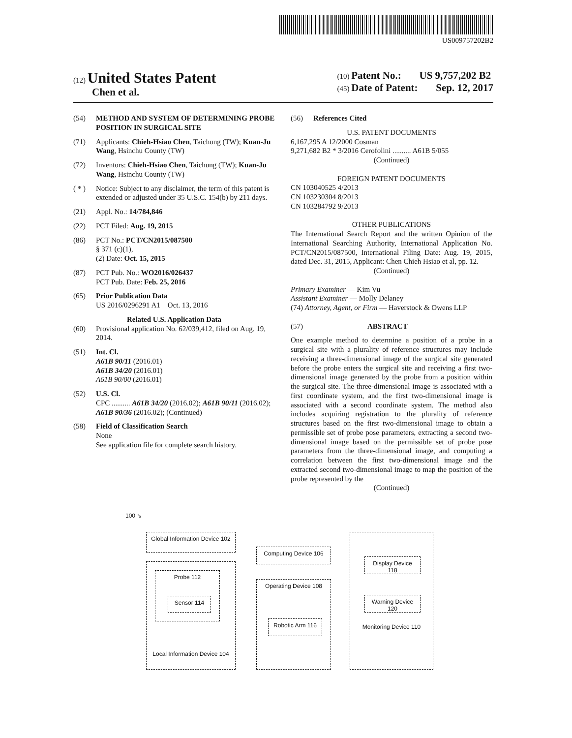US009757202B2
(12) United States Patent
Chen et al.
(10) Patent No.: US 9,757,202 B2
(45) Date of Patent: Sep. 12, 2017
(54) METHOD AND SYSTEM OF DETERMINING PROBE POSITION IN SURGICAL SITE
(71) Applicants: Chieh-Hsiao Chen, Taichung (TW); Kuan-Ju Wang, Hsinchu County (TW)
(72) Inventors: Chieh-Hsiao Chen, Taichung (TW); Kuan-Ju Wang, Hsinchu County (TW)
( * ) Notice: Subject to any disclaimer, the term of this patent is extended or adjusted under 35 U.S.C. 154(b) by 211 days.
(21) Appl. No.: 14/784,846
(22) PCT Filed: Aug. 19, 2015
(86) PCT No.: PCT/CN2015/087500
§ 371 (c)(1),
(2) Date: Oct. 15, 2015
(87) PCT Pub. No.: WO2016/026437
PCT Pub. Date: Feb. 25, 2016
(65) Prior Publication Data
US 2016/0296291 A1 Oct. 13, 2016
Related U.S. Application Data
(60) Provisional application No. 62/039,412, filed on Aug. 19, 2014.
(51) Int. Cl.
A61B 90/11 (2016.01)
A61B 34/20 (2016.01)
A61B 90/00 (2016.01)
(52) U.S. Cl.
CPC .......... A61B 34/20 (2016.02); A61B 90/11 (2016.02); A61B 90/36 (2016.02); (Continued)
(58) Field of Classification Search
None
See application file for complete search history.
(56) References Cited
U.S. PATENT DOCUMENTS
6,167,295 A 12/2000 Cosman
9,271,682 B2 * 3/2016 Cerofolini .......... A61B 5/055
(Continued)
FOREIGN PATENT DOCUMENTS
CN 103040525 4/2013
CN 103230304 8/2013
CN 103284792 9/2013
OTHER PUBLICATIONS
The International Search Report and the written Opinion of the International Searching Authority, International Application No. PCT/CN2015/087500, International Filing Date: Aug. 19, 2015, dated Dec. 31, 2015, Applicant: Chen Chieh Hsiao et al, pp. 12.
(Continued)
Primary Examiner — Kim Vu
Assistant Examiner — Molly Delaney
(74) Attorney, Agent, or Firm — Haverstock & Owens LLP
(57) ABSTRACT
One example method to determine a position of a probe in a surgical site with a plurality of reference structures may include receiving a three-dimensional image of the surgical site generated before the probe enters the surgical site and receiving a first two-dimensional image generated by the probe from a position within the surgical site. The three-dimensional image is associated with a first coordinate system, and the first two-dimensional image is associated with a second coordinate system. The method also includes acquiring registration to the plurality of reference structures based on the first two-dimensional image to obtain a permissible set of probe pose parameters, extracting a second two-dimensional image based on the permissible set of probe pose parameters from the three-dimensional image, and computing a correlation between the first two-dimensional image and the extracted second two-dimensional image to map the position of the probe represented by the
(Continued)
100 ↘
Global Information Device 102
Computing Device 106
Monitoring Device 110
Display Device 118
Warning Device 120
Local Information Device 104
Probe 112
Sensor 114
Operating Device 108
Robotic Arm 116